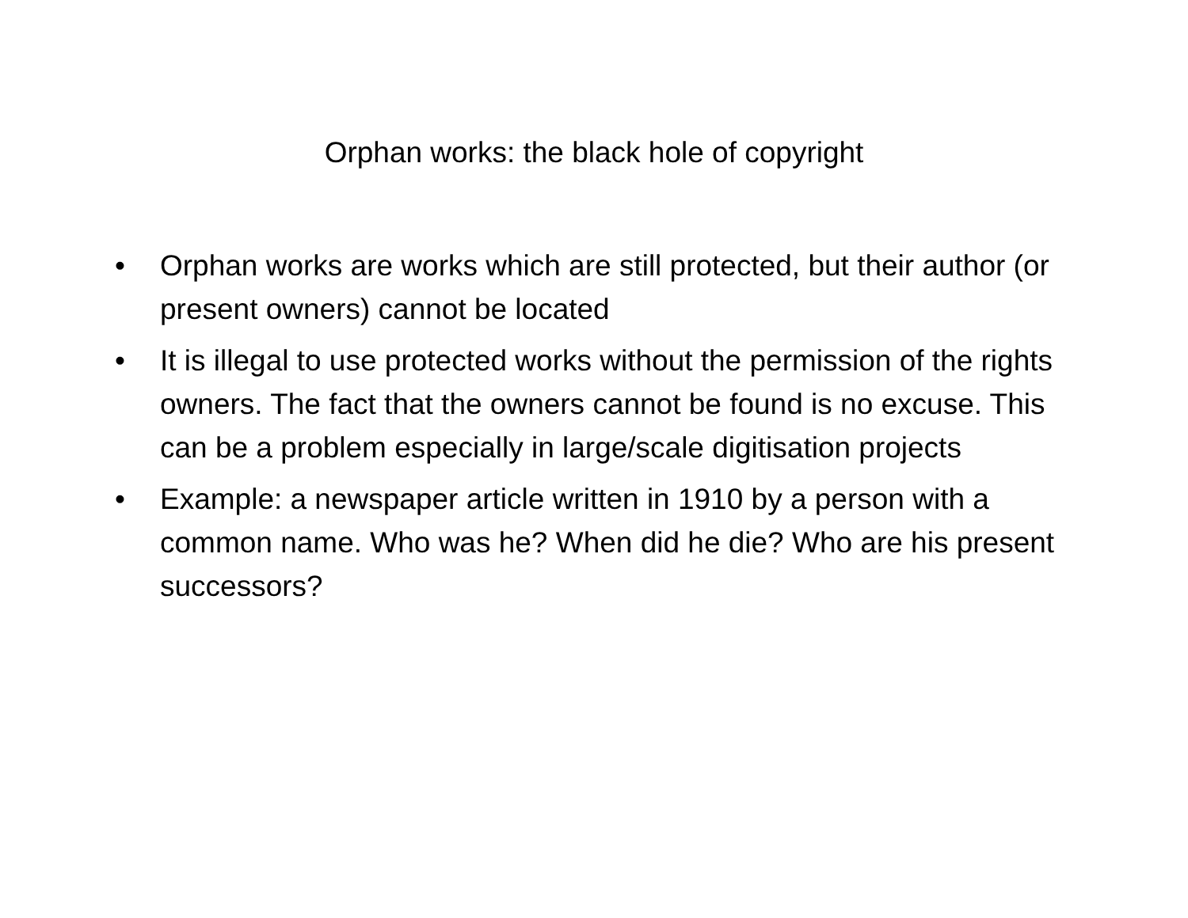Orphan works: the black hole of copyright
• Orphan works are works which are still protected, but their author (or present owners) cannot be located
• It is illegal to use protected works without the permission of the rights owners. The fact that the owners cannot be found is no excuse. This can be a problem especially in large/scale digitisation projects
• Example: a newspaper article written in 1910 by a person with a common name. Who was he? When did he die? Who are his present successors?